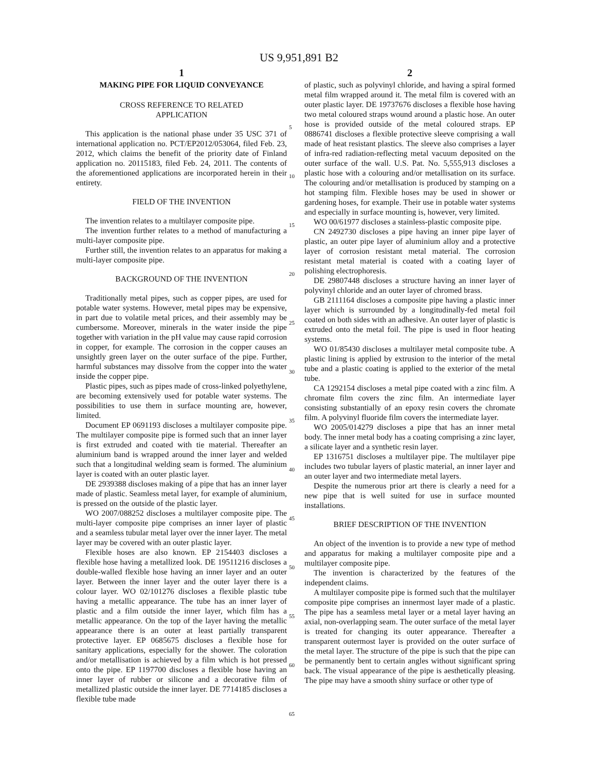US 9,951,891 B2
1
MAKING PIPE FOR LIQUID CONVEYANCE
CROSS REFERENCE TO RELATED
APPLICATION
This application is the national phase under 35 USC 371 of international application no. PCT/EP2012/053064, filed Feb. 23, 2012, which claims the benefit of the priority date of Finland application no. 20115183, filed Feb. 24, 2011. The contents of the aforementioned applications are incorporated herein in their entirety.
FIELD OF THE INVENTION
The invention relates to a multilayer composite pipe.
The invention further relates to a method of manufacturing a multi-layer composite pipe.
Further still, the invention relates to an apparatus for making a multi-layer composite pipe.
BACKGROUND OF THE INVENTION
Traditionally metal pipes, such as copper pipes, are used for potable water systems. However, metal pipes may be expensive, in part due to volatile metal prices, and their assembly may be cumbersome. Moreover, minerals in the water inside the pipe together with variation in the pH value may cause rapid corrosion in copper, for example. The corrosion in the copper causes an unsightly green layer on the outer surface of the pipe. Further, harmful substances may dissolve from the copper into the water inside the copper pipe.
Plastic pipes, such as pipes made of cross-linked polyethylene, are becoming extensively used for potable water systems. The possibilities to use them in surface mounting are, however, limited.
Document EP 0691193 discloses a multilayer composite pipe. The multilayer composite pipe is formed such that an inner layer is first extruded and coated with tie material. Thereafter an aluminium band is wrapped around the inner layer and welded such that a longitudinal welding seam is formed. The aluminium layer is coated with an outer plastic layer.
DE 2939388 discloses making of a pipe that has an inner layer made of plastic. Seamless metal layer, for example of aluminium, is pressed on the outside of the plastic layer.
WO 2007/088252 discloses a multilayer composite pipe. The multi-layer composite pipe comprises an inner layer of plastic and a seamless tubular metal layer over the inner layer. The metal layer may be covered with an outer plastic layer.
Flexible hoses are also known. EP 2154403 discloses a flexible hose having a metallized look. DE 19511216 discloses a double-walled flexible hose having an inner layer and an outer layer. Between the inner layer and the outer layer there is a colour layer. WO 02/101276 discloses a flexible plastic tube having a metallic appearance. The tube has an inner layer of plastic and a film outside the inner layer, which film has a metallic appearance. On the top of the layer having the metallic appearance there is an outer at least partially transparent protective layer. EP 0685675 discloses a flexible hose for sanitary applications, especially for the shower. The coloration and/or metallisation is achieved by a film which is hot pressed onto the pipe. EP 1197700 discloses a flexible hose having an inner layer of rubber or silicone and a decorative film of metallized plastic outside the inner layer. DE 7714185 discloses a flexible tube made
2
of plastic, such as polyvinyl chloride, and having a spiral formed metal film wrapped around it. The metal film is covered with an outer plastic layer. DE 19737676 discloses a flexible hose having two metal coloured straps wound around a plastic hose. An outer hose is provided outside of the metal coloured straps. EP 0886741 discloses a flexible protective sleeve comprising a wall made of heat resistant plastics. The sleeve also comprises a layer of infra-red radiation-reflecting metal vacuum deposited on the outer surface of the wall. U.S. Pat. No. 5,555,913 discloses a plastic hose with a colouring and/or metallisation on its surface. The colouring and/or metallisation is produced by stamping on a hot stamping film. Flexible hoses may be used in shower or gardening hoses, for example. Their use in potable water systems and especially in surface mounting is, however, very limited.
WO 00/61977 discloses a stainless-plastic composite pipe.
CN 2492730 discloses a pipe having an inner pipe layer of plastic, an outer pipe layer of aluminium alloy and a protective layer of corrosion resistant metal material. The corrosion resistant metal material is coated with a coating layer of polishing electrophoresis.
DE 29807448 discloses a structure having an inner layer of polyvinyl chloride and an outer layer of chromed brass.
GB 2111164 discloses a composite pipe having a plastic inner layer which is surrounded by a longitudinally-fed metal foil coated on both sides with an adhesive. An outer layer of plastic is extruded onto the metal foil. The pipe is used in floor heating systems.
WO 01/85430 discloses a multilayer metal composite tube. A plastic lining is applied by extrusion to the interior of the metal tube and a plastic coating is applied to the exterior of the metal tube.
CA 1292154 discloses a metal pipe coated with a zinc film. A chromate film covers the zinc film. An intermediate layer consisting substantially of an epoxy resin covers the chromate film. A polyvinyl fluoride film covers the intermediate layer.
WO 2005/014279 discloses a pipe that has an inner metal body. The inner metal body has a coating comprising a zinc layer, a silicate layer and a synthetic resin layer.
EP 1316751 discloses a multilayer pipe. The multilayer pipe includes two tubular layers of plastic material, an inner layer and an outer layer and two intermediate metal layers.
Despite the numerous prior art there is clearly a need for a new pipe that is well suited for use in surface mounted installations.
BRIEF DESCRIPTION OF THE INVENTION
An object of the invention is to provide a new type of method and apparatus for making a multilayer composite pipe and a multilayer composite pipe.
The invention is characterized by the features of the independent claims.
A multilayer composite pipe is formed such that the multilayer composite pipe comprises an innermost layer made of a plastic. The pipe has a seamless metal layer or a metal layer having an axial, non-overlapping seam. The outer surface of the metal layer is treated for changing its outer appearance. Thereafter a transparent outermost layer is provided on the outer surface of the metal layer. The structure of the pipe is such that the pipe can be permanently bent to certain angles without significant spring back. The visual appearance of the pipe is aesthetically pleasing. The pipe may have a smooth shiny surface or other type of
5
10
15
20
25
30
35
40
45
50
55
60
65